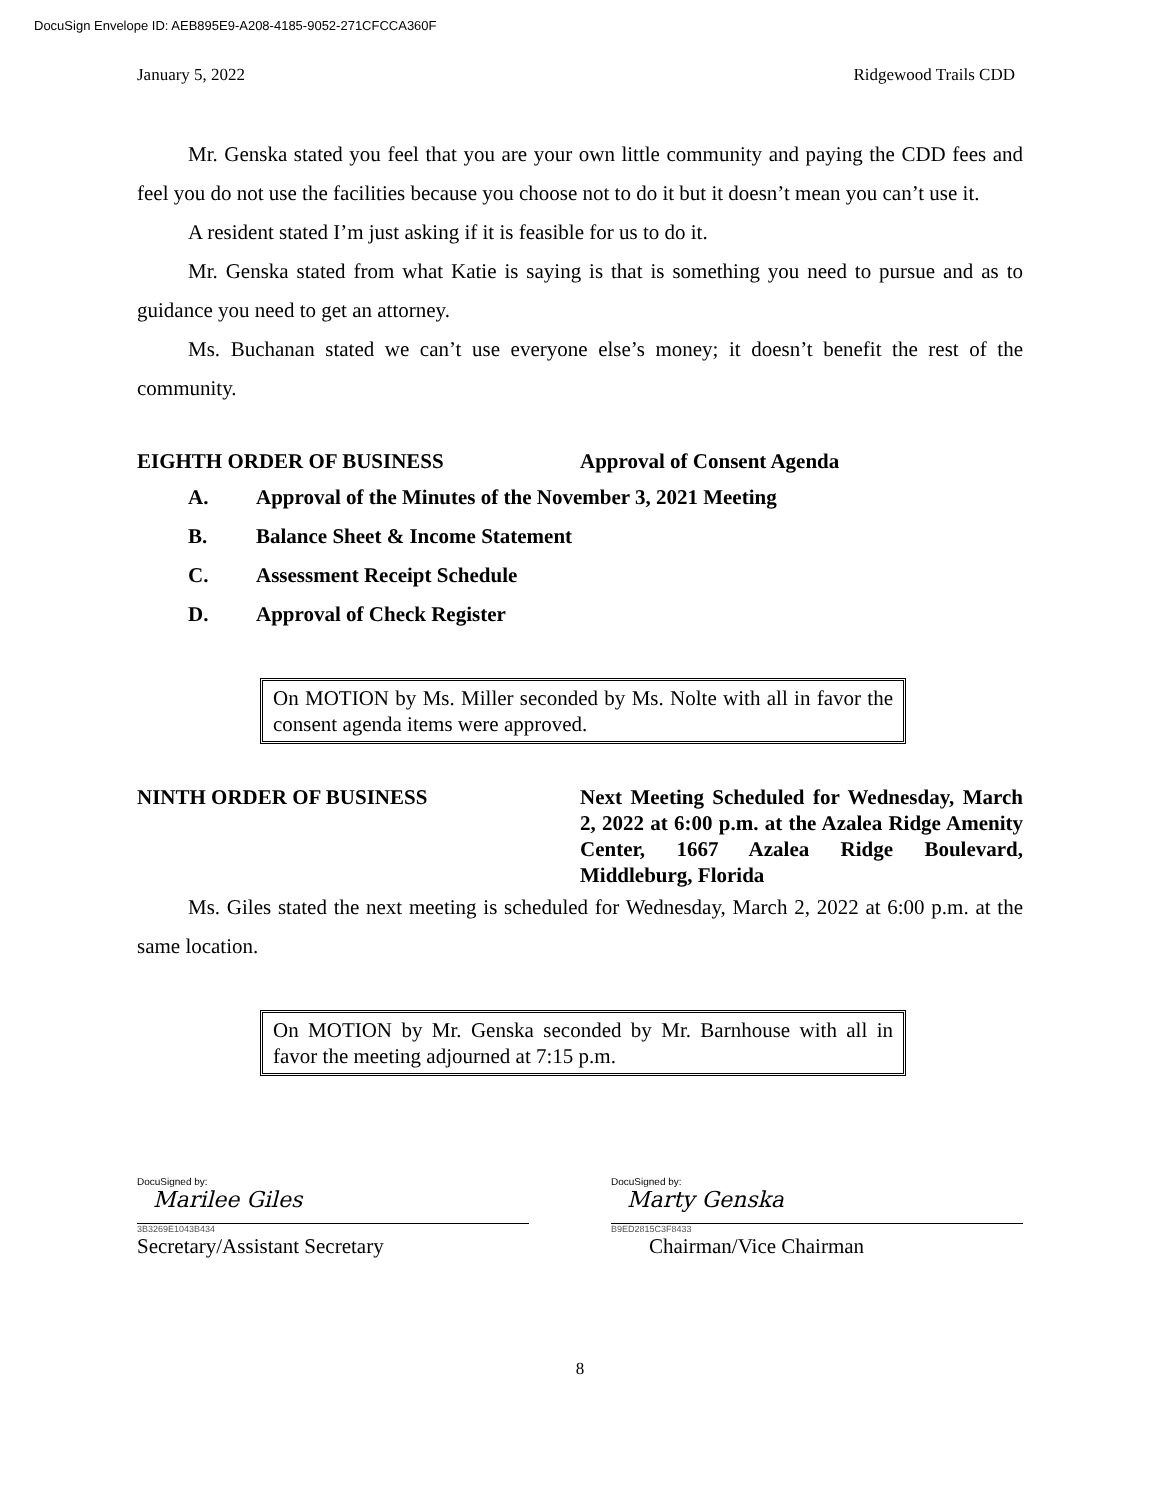DocuSign Envelope ID: AEB895E9-A208-4185-9052-271CFCCA360F
January 5, 2022 Ridgewood Trails CDD
Mr. Genska stated you feel that you are your own little community and paying the CDD fees and feel you do not use the facilities because you choose not to do it but it doesn’t mean you can’t use it.
A resident stated I’m just asking if it is feasible for us to do it.
Mr. Genska stated from what Katie is saying is that is something you need to pursue and as to guidance you need to get an attorney.
Ms. Buchanan stated we can’t use everyone else’s money; it doesn’t benefit the rest of the community.
EIGHTH ORDER OF BUSINESS Approval of Consent Agenda
A. Approval of the Minutes of the November 3, 2021 Meeting
B. Balance Sheet & Income Statement
C. Assessment Receipt Schedule
D. Approval of Check Register
On MOTION by Ms. Miller seconded by Ms. Nolte with all in favor the consent agenda items were approved.
NINTH ORDER OF BUSINESS Next Meeting Scheduled for Wednesday, March 2, 2022 at 6:00 p.m. at the Azalea Ridge Amenity Center, 1667 Azalea Ridge Boulevard, Middleburg, Florida
Ms. Giles stated the next meeting is scheduled for Wednesday, March 2, 2022 at 6:00 p.m. at the same location.
On MOTION by Mr. Genska seconded by Mr. Barnhouse with all in favor the meeting adjourned at 7:15 p.m.
DocuSigned by:
Marilee Giles
3B3269E1043B434
Secretary/Assistant Secretary
DocuSigned by:
Marty Genska
B9ED2815C3F8433
Chairman/Vice Chairman
8